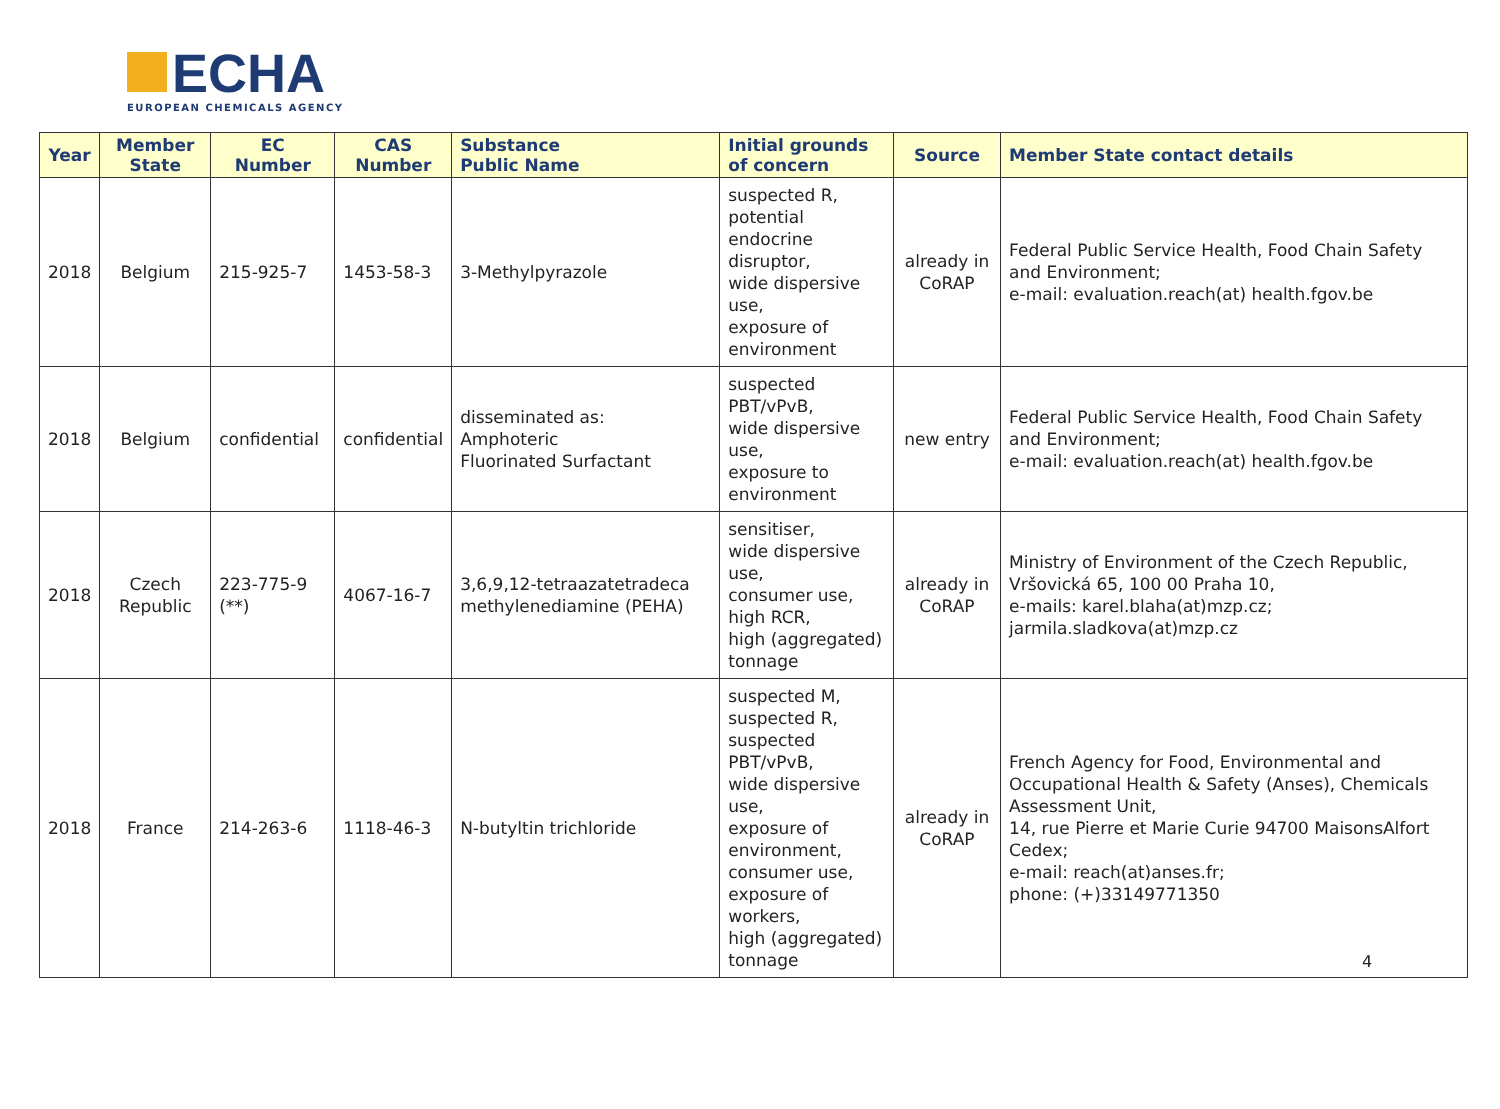ECHA
EUROPEAN CHEMICALS AGENCY
| Year | Member State | EC Number | CAS Number | Substance Public Name | Initial grounds of concern | Source | Member State contact details |
| --- | --- | --- | --- | --- | --- | --- | --- |
| 2018 | Belgium | 215-925-7 | 1453-58-3 | 3-Methylpyrazole | suspected R, potential endocrine disruptor, wide dispersive use, exposure of environment | already in CoRAP | Federal Public Service Health, Food Chain Safety and Environment; e-mail: evaluation.reach(at) health.fgov.be |
| 2018 | Belgium | confidential | confidential | disseminated as: Amphoteric Fluorinated Surfactant | suspected PBT/vPvB, wide dispersive use, exposure to environment | new entry | Federal Public Service Health, Food Chain Safety and Environment; e-mail: evaluation.reach(at) health.fgov.be |
| 2018 | Czech Republic | 223-775-9 (**) | 4067-16-7 | 3,6,9,12-tetraazatetradeca methylenediamine (PEHA) | sensitiser, wide dispersive use, consumer use, high RCR, high (aggregated) tonnage | already in CoRAP | Ministry of Environment of the Czech Republic, Vršovická 65, 100 00 Praha 10, e-mails: karel.blaha(at)mzp.cz; jarmila.sladkova(at)mzp.cz |
| 2018 | France | 214-263-6 | 1118-46-3 | N-butyltin trichloride | suspected M, suspected R, suspected PBT/vPvB, wide dispersive use, exposure of environment, consumer use, exposure of workers, high (aggregated) tonnage | already in CoRAP | French Agency for Food, Environmental and Occupational Health & Safety (Anses), Chemicals Assessment Unit, 14, rue Pierre et Marie Curie 94700 MaisonsAlfort Cedex; e-mail: reach(at)anses.fr; phone: (+)33149771350 |
4